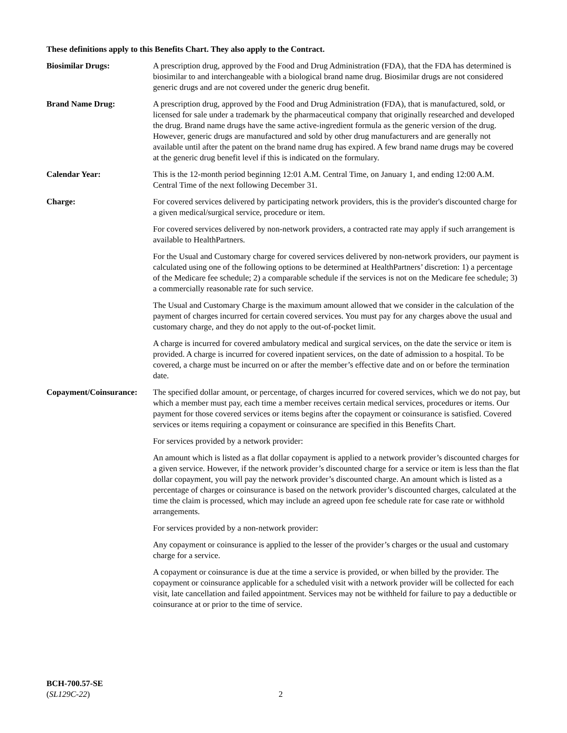These definitions apply to this Benefits Chart. They also apply to the Contract.
Biosimilar Drugs: A prescription drug, approved by the Food and Drug Administration (FDA), that the FDA has determined is biosimilar to and interchangeable with a biological brand name drug. Biosimilar drugs are not considered generic drugs and are not covered under the generic drug benefit.
Brand Name Drug: A prescription drug, approved by the Food and Drug Administration (FDA), that is manufactured, sold, or licensed for sale under a trademark by the pharmaceutical company that originally researched and developed the drug. Brand name drugs have the same active-ingredient formula as the generic version of the drug. However, generic drugs are manufactured and sold by other drug manufacturers and are generally not available until after the patent on the brand name drug has expired. A few brand name drugs may be covered at the generic drug benefit level if this is indicated on the formulary.
Calendar Year: This is the 12-month period beginning 12:01 A.M. Central Time, on January 1, and ending 12:00 A.M. Central Time of the next following December 31.
Charge: For covered services delivered by participating network providers, this is the provider's discounted charge for a given medical/surgical service, procedure or item.
For covered services delivered by non-network providers, a contracted rate may apply if such arrangement is available to HealthPartners.
For the Usual and Customary charge for covered services delivered by non-network providers, our payment is calculated using one of the following options to be determined at HealthPartners’ discretion: 1) a percentage of the Medicare fee schedule; 2) a comparable schedule if the services is not on the Medicare fee schedule; 3) a commercially reasonable rate for such service.
The Usual and Customary Charge is the maximum amount allowed that we consider in the calculation of the payment of charges incurred for certain covered services. You must pay for any charges above the usual and customary charge, and they do not apply to the out-of-pocket limit.
A charge is incurred for covered ambulatory medical and surgical services, on the date the service or item is provided. A charge is incurred for covered inpatient services, on the date of admission to a hospital. To be covered, a charge must be incurred on or after the member’s effective date and on or before the termination date.
Copayment/Coinsurance:
The specified dollar amount, or percentage, of charges incurred for covered services, which we do not pay, but which a member must pay, each time a member receives certain medical services, procedures or items. Our payment for those covered services or items begins after the copayment or coinsurance is satisfied. Covered services or items requiring a copayment or coinsurance are specified in this Benefits Chart.
For services provided by a network provider:
An amount which is listed as a flat dollar copayment is applied to a network provider’s discounted charges for a given service. However, if the network provider’s discounted charge for a service or item is less than the flat dollar copayment, you will pay the network provider’s discounted charge. An amount which is listed as a percentage of charges or coinsurance is based on the network provider’s discounted charges, calculated at the time the claim is processed, which may include an agreed upon fee schedule rate for case rate or withhold arrangements.
For services provided by a non-network provider:
Any copayment or coinsurance is applied to the lesser of the provider’s charges or the usual and customary charge for a service.
A copayment or coinsurance is due at the time a service is provided, or when billed by the provider. The copayment or coinsurance applicable for a scheduled visit with a network provider will be collected for each visit, late cancellation and failed appointment. Services may not be withheld for failure to pay a deductible or coinsurance at or prior to the time of service.
BCH-700.57-SE
(SL129C-22)
2